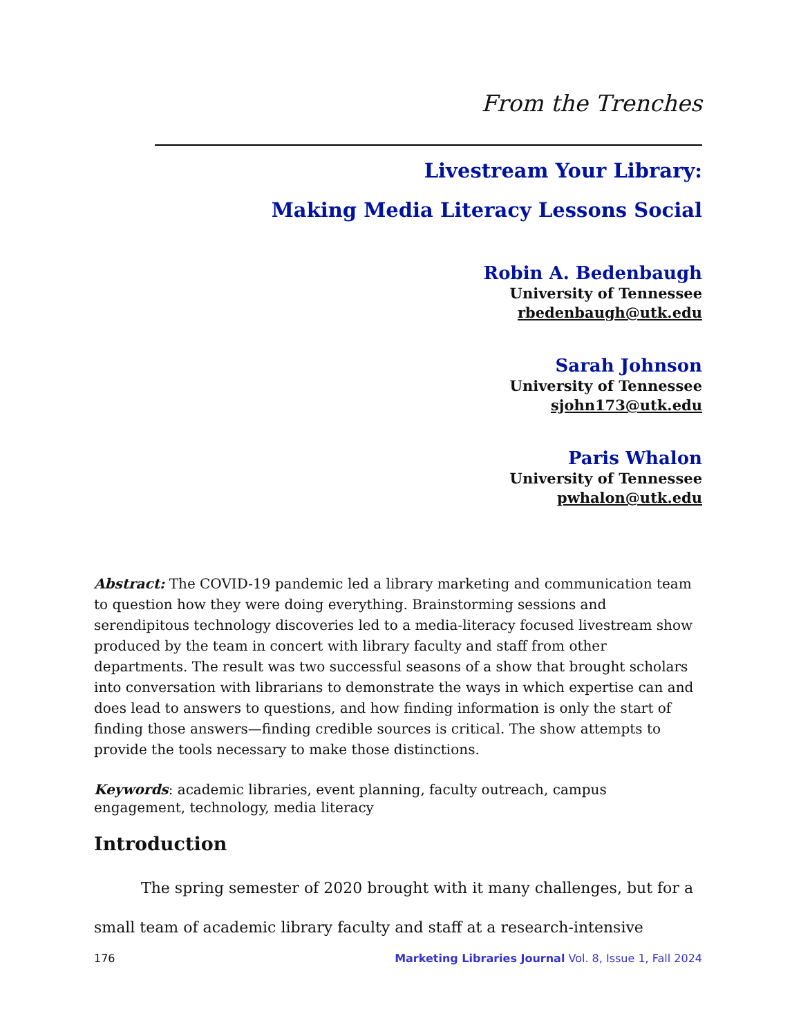From the Trenches
Livestream Your Library:
Making Media Literacy Lessons Social
Robin A. Bedenbaugh
University of Tennessee
rbedenbaugh@utk.edu
Sarah Johnson
University of Tennessee
sjohn173@utk.edu
Paris Whalon
University of Tennessee
pwhalon@utk.edu
Abstract: The COVID-19 pandemic led a library marketing and communication team to question how they were doing everything. Brainstorming sessions and serendipitous technology discoveries led to a media-literacy focused livestream show produced by the team in concert with library faculty and staff from other departments. The result was two successful seasons of a show that brought scholars into conversation with librarians to demonstrate the ways in which expertise can and does lead to answers to questions, and how finding information is only the start of finding those answers—finding credible sources is critical. The show attempts to provide the tools necessary to make those distinctions.
Keywords: academic libraries, event planning, faculty outreach, campus engagement, technology, media literacy
Introduction
The spring semester of 2020 brought with it many challenges, but for a small team of academic library faculty and staff at a research-intensive
176 Marketing Libraries Journal Vol. 8, Issue 1, Fall 2024